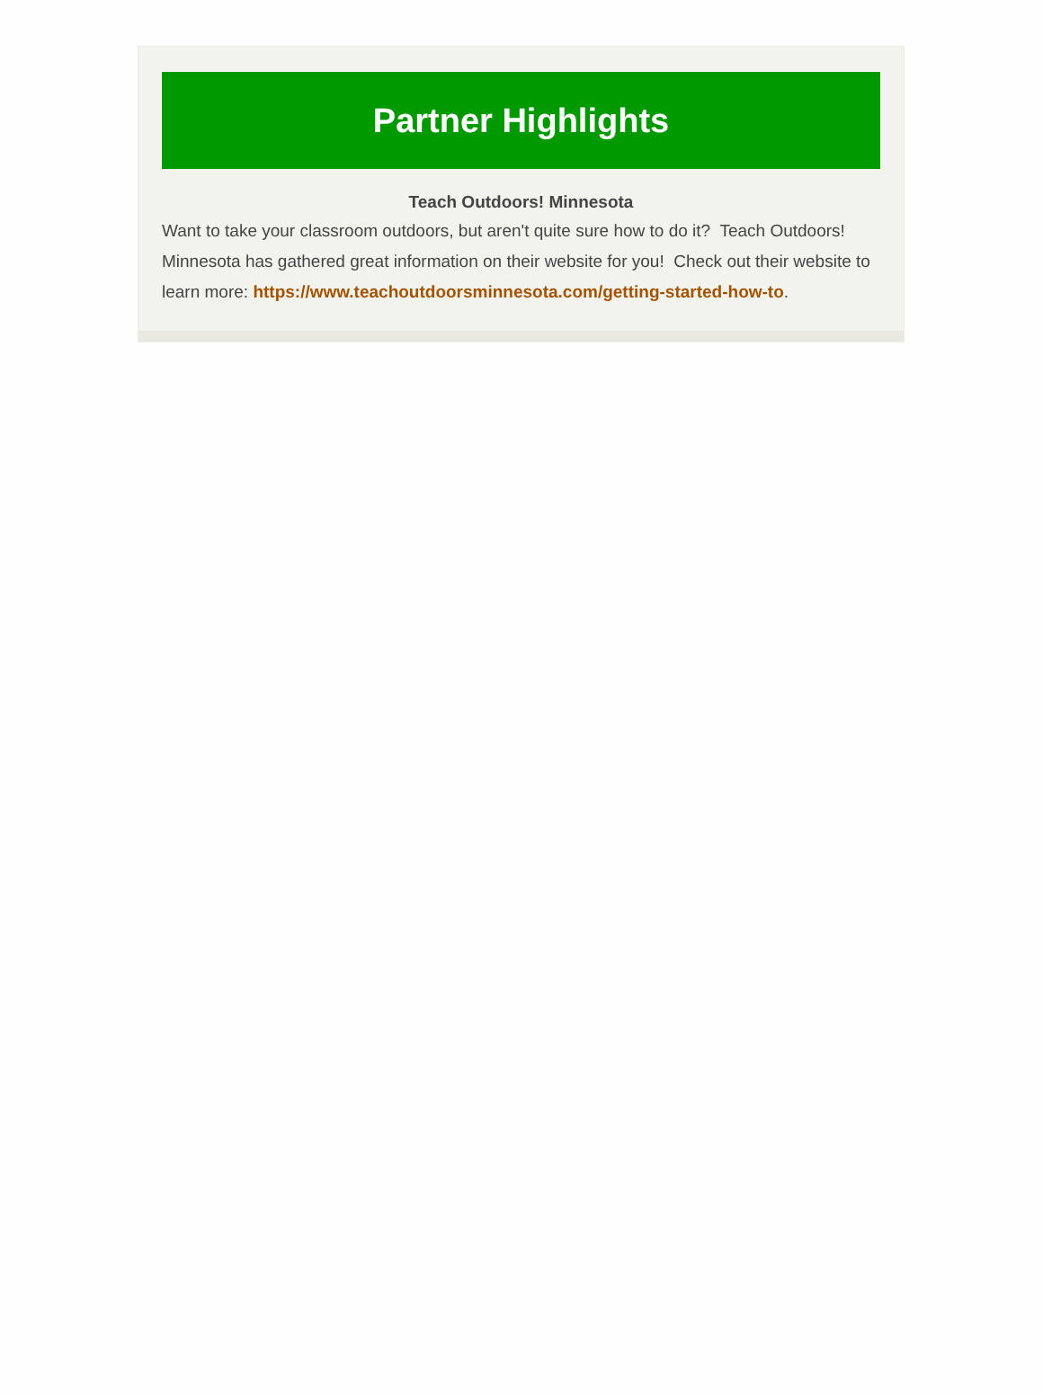Partner Highlights
Teach Outdoors! Minnesota
Want to take your classroom outdoors, but aren't quite sure how to do it? Teach Outdoors! Minnesota has gathered great information on their website for you! Check out their website to learn more: https://www.teachoutdoorsminnesota.com/getting-started-how-to.